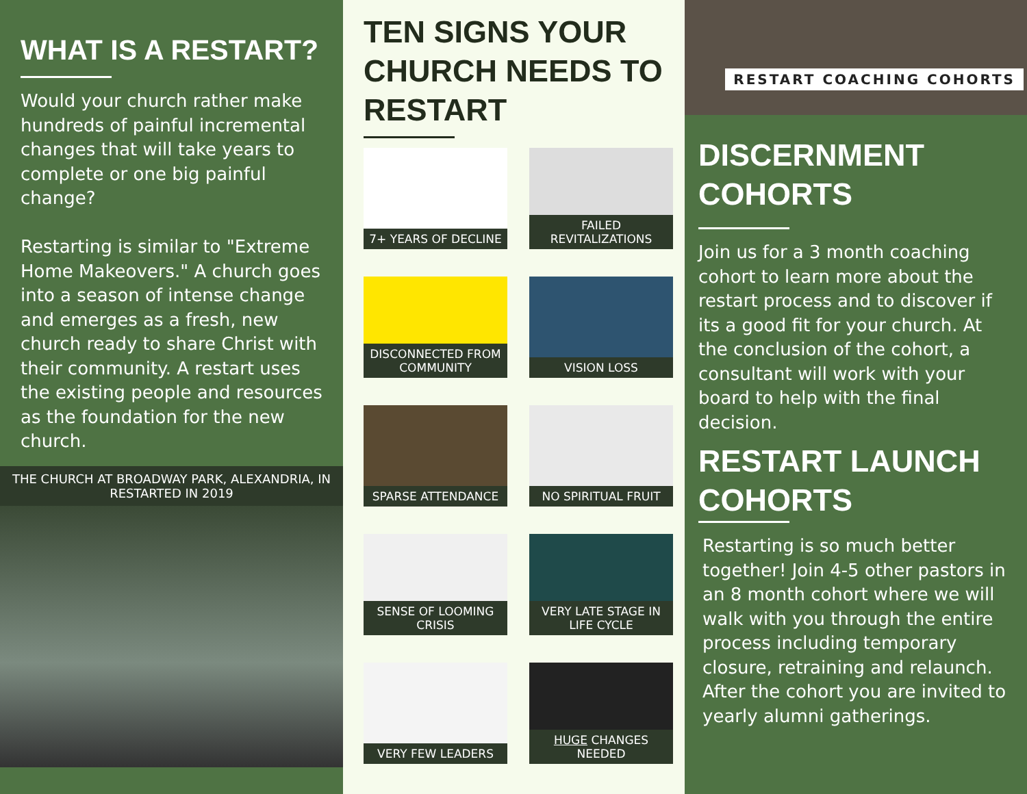WHAT IS A RESTART?
Would your church rather make hundreds of painful incremental changes that will take years to complete or one big painful change?
Restarting is similar to "Extreme Home Makeovers." A church goes into a season of intense change and emerges as a fresh, new church ready to share Christ with their community. A restart uses the existing people and resources as the foundation for the new church.
THE CHURCH AT BROADWAY PARK, ALEXANDRIA, IN RESTARTED IN 2019
TEN SIGNS YOUR CHURCH NEEDS TO RESTART
7+ YEARS OF DECLINE
FAILED REVITALIZATIONS
DISCONNECTED FROM COMMUNITY
VISION LOSS
SPARSE ATTENDANCE
NO SPIRITUAL FRUIT
SENSE OF LOOMING CRISIS
VERY LATE STAGE IN LIFE CYCLE
VERY FEW LEADERS
HUGE CHANGES NEEDED
RESTART COACHING COHORTS
DISCERNMENT COHORTS
Join us for a 3 month coaching cohort to learn more about the restart process and to discover if its a good fit for your church. At the conclusion of the cohort, a consultant will work with your board to help with the final decision.
RESTART LAUNCH COHORTS
Restarting is so much better together! Join 4-5 other pastors in an 8 month cohort where we will walk with you through the entire process including temporary closure, retraining and relaunch. After the cohort you are invited to yearly alumni gatherings.